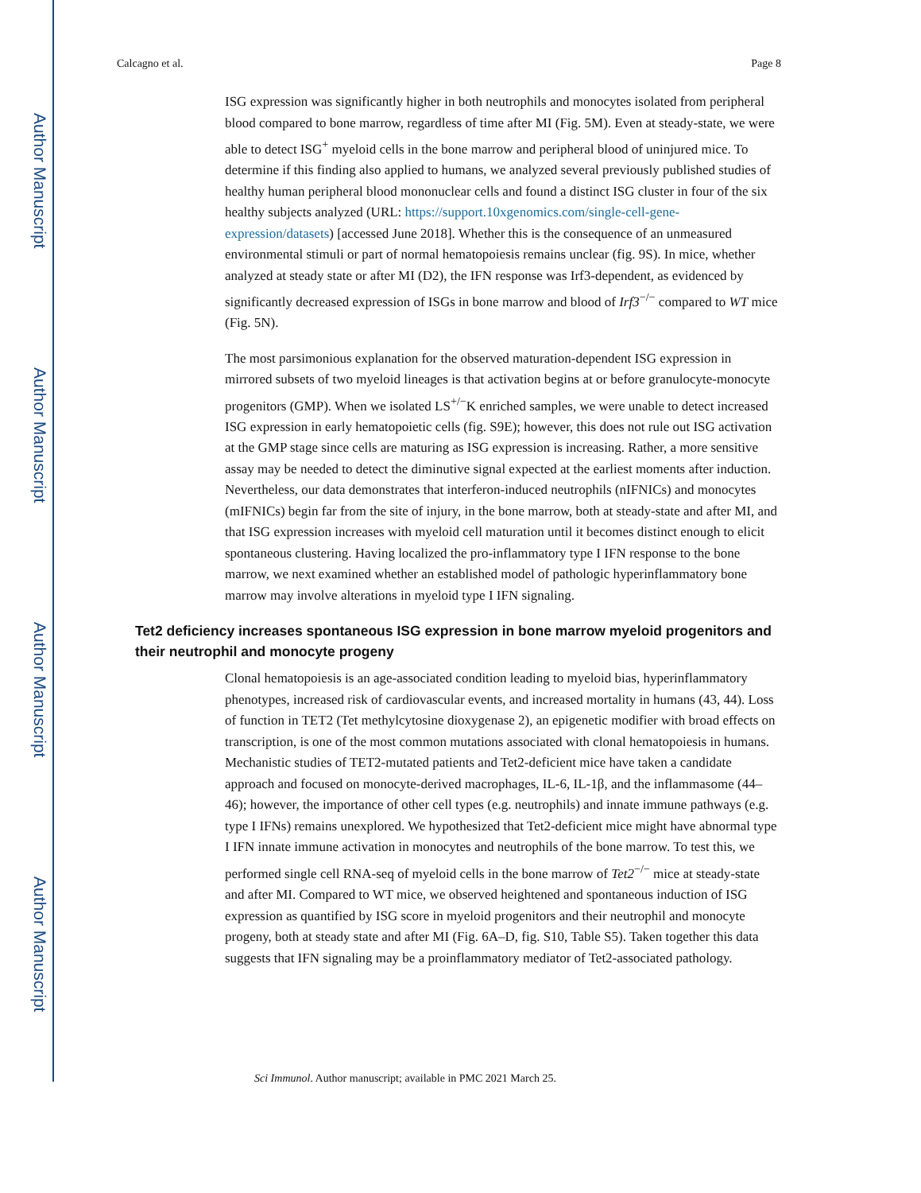Author Manuscript
Author Manuscript
Author Manuscript
Author Manuscript
Calcagno et al. Page 8
ISG expression was significantly higher in both neutrophils and monocytes isolated from peripheral blood compared to bone marrow, regardless of time after MI (Fig. 5M). Even at steady-state, we were able to detect ISG<sup>+</sup> myeloid cells in the bone marrow and peripheral blood of uninjured mice. To determine if this finding also applied to humans, we analyzed several previously published studies of healthy human peripheral blood mononuclear cells and found a distinct ISG cluster in four of the six healthy subjects analyzed (URL: https://support.10xgenomics.com/single-cell-gene-expression/datasets) [accessed June 2018]. Whether this is the consequence of an unmeasured environmental stimuli or part of normal hematopoiesis remains unclear (fig. 9S). In mice, whether analyzed at steady state or after MI (D2), the IFN response was Irf3-dependent, as evidenced by significantly decreased expression of ISGs in bone marrow and blood of Irf3<sup>−/−</sup> compared to WT mice (Fig. 5N).
The most parsimonious explanation for the observed maturation-dependent ISG expression in mirrored subsets of two myeloid lineages is that activation begins at or before granulocyte-monocyte progenitors (GMP). When we isolated LS<sup>+/−</sup>K enriched samples, we were unable to detect increased ISG expression in early hematopoietic cells (fig. S9E); however, this does not rule out ISG activation at the GMP stage since cells are maturing as ISG expression is increasing. Rather, a more sensitive assay may be needed to detect the diminutive signal expected at the earliest moments after induction. Nevertheless, our data demonstrates that interferon-induced neutrophils (nIFNICs) and monocytes (mIFNICs) begin far from the site of injury, in the bone marrow, both at steady-state and after MI, and that ISG expression increases with myeloid cell maturation until it becomes distinct enough to elicit spontaneous clustering. Having localized the pro-inflammatory type I IFN response to the bone marrow, we next examined whether an established model of pathologic hyperinflammatory bone marrow may involve alterations in myeloid type I IFN signaling.
Tet2 deficiency increases spontaneous ISG expression in bone marrow myeloid progenitors and their neutrophil and monocyte progeny
Clonal hematopoiesis is an age-associated condition leading to myeloid bias, hyperinflammatory phenotypes, increased risk of cardiovascular events, and increased mortality in humans (43, 44). Loss of function in TET2 (Tet methylcytosine dioxygenase 2), an epigenetic modifier with broad effects on transcription, is one of the most common mutations associated with clonal hematopoiesis in humans. Mechanistic studies of TET2-mutated patients and Tet2-deficient mice have taken a candidate approach and focused on monocyte-derived macrophages, IL-6, IL-1β, and the inflammasome (44–46); however, the importance of other cell types (e.g. neutrophils) and innate immune pathways (e.g. type I IFNs) remains unexplored. We hypothesized that Tet2-deficient mice might have abnormal type I IFN innate immune activation in monocytes and neutrophils of the bone marrow. To test this, we performed single cell RNA-seq of myeloid cells in the bone marrow of Tet2<sup>−/−</sup> mice at steady-state and after MI. Compared to WT mice, we observed heightened and spontaneous induction of ISG expression as quantified by ISG score in myeloid progenitors and their neutrophil and monocyte progeny, both at steady state and after MI (Fig. 6A–D, fig. S10, Table S5). Taken together this data suggests that IFN signaling may be a proinflammatory mediator of Tet2-associated pathology.
Sci Immunol. Author manuscript; available in PMC 2021 March 25.